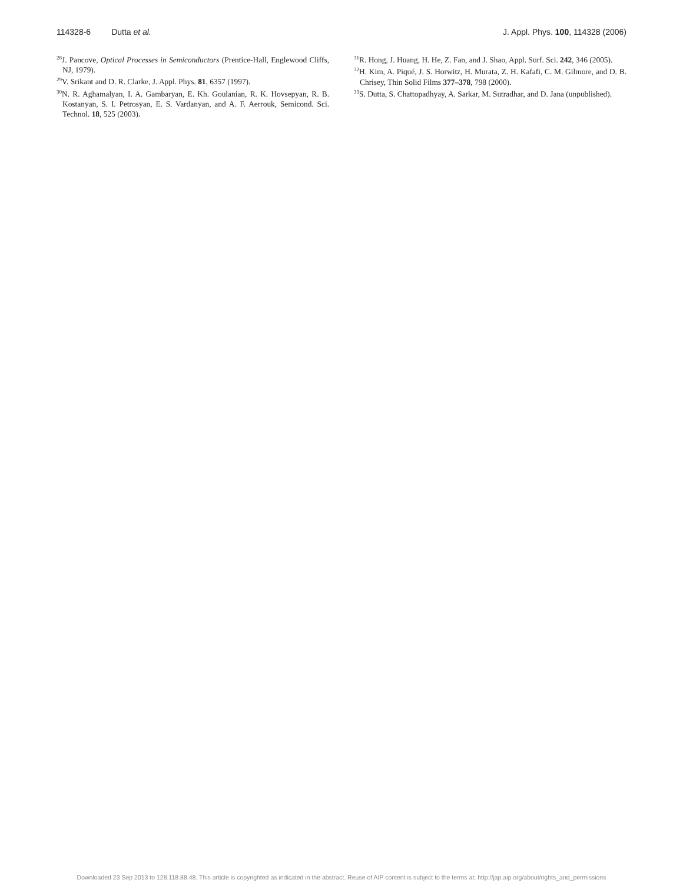114328-6 Dutta et al. J. Appl. Phys. 100, 114328 (2006)
<sup>28</sup> J. Pancove, Optical Processes in Semiconductors (Prentice-Hall, Englewood Cliffs, NJ, 1979).
<sup>29</sup>V. Srikant and D. R. Clarke, J. Appl. Phys. 81, 6357 (1997).
<sup>30</sup>N. R. Aghamalyan, I. A. Gambaryan, E. Kh. Goulanian, R. K. Hovsepyan, R. B. Kostanyan, S. I. Petrosyan, E. S. Vardanyan, and A. F. Aerrouk, Semicond. Sci. Technol. 18, 525 (2003).
<sup>31</sup> R. Hong, J. Huang, H. He, Z. Fan, and J. Shao, Appl. Surf. Sci. 242, 346 (2005).
<sup>32</sup>H. Kim, A. Piqué, J. S. Horwitz, H. Murata, Z. H. Kafafi, C. M. Gilmore, and D. B. Chrisey, Thin Solid Films 377–378, 798 (2000).
<sup>33</sup>S. Dutta, S. Chattopadhyay, A. Sarkar, M. Sutradhar, and D. Jana (unpublished).
Downloaded 23 Sep 2013 to 128.118.88.48. This article is copyrighted as indicated in the abstract. Reuse of AIP content is subject to the terms at: http://jap.aip.org/about/rights_and_permissions